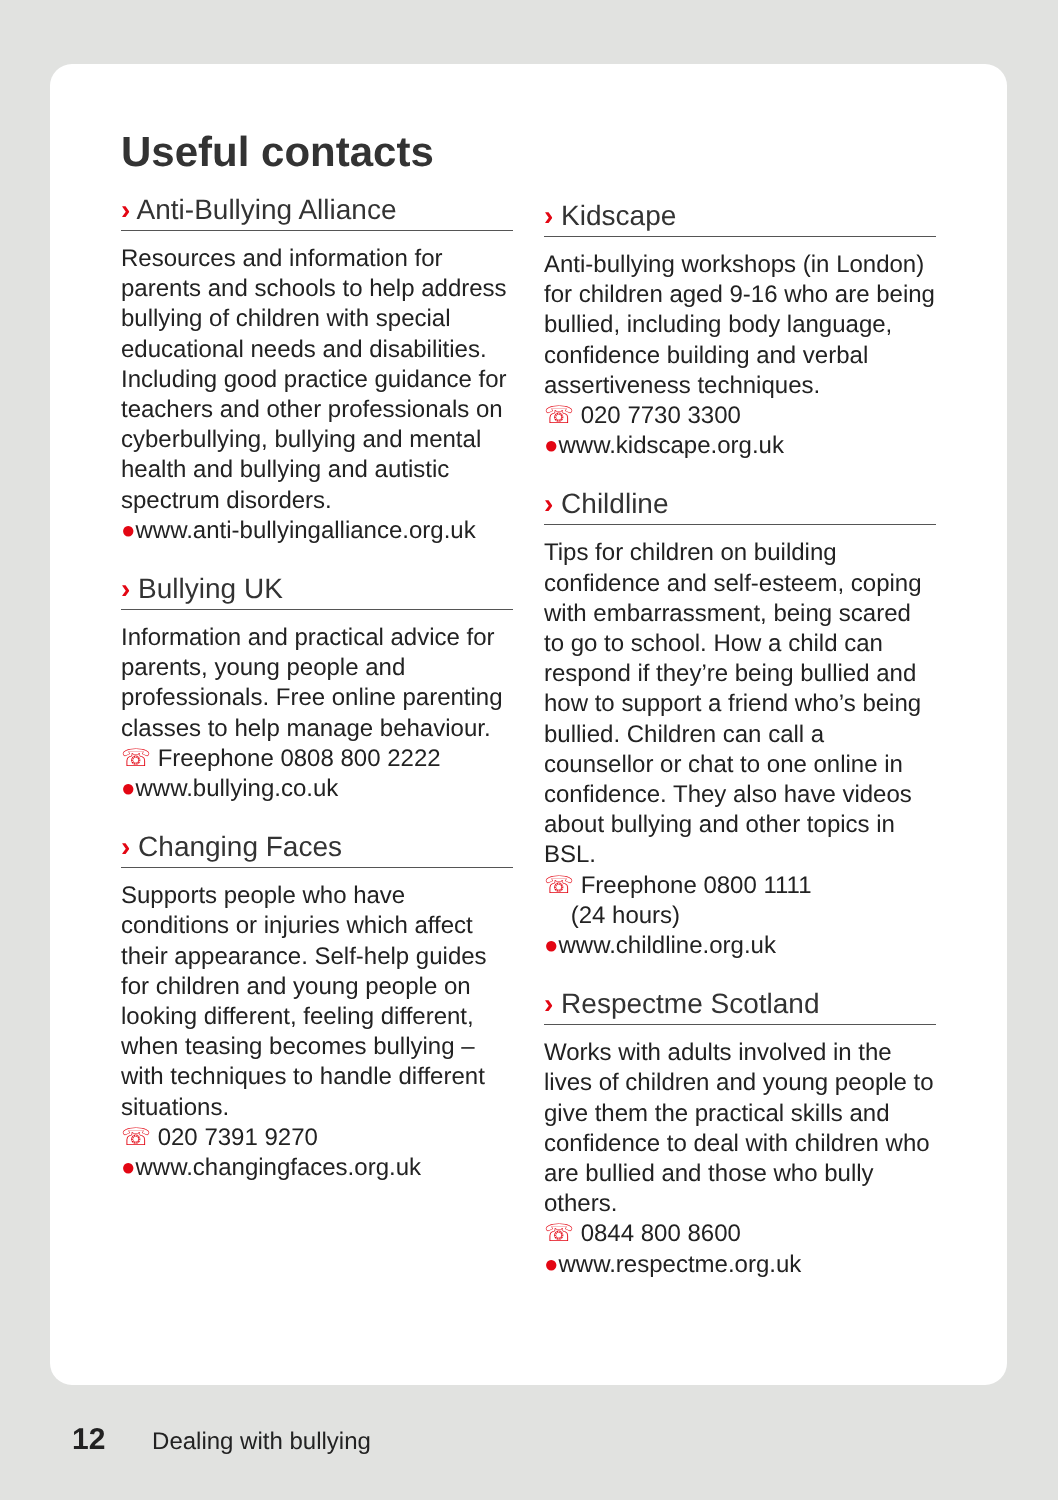Useful contacts
› Anti-Bullying Alliance
Resources and information for parents and schools to help address bullying of children with special educational needs and disabilities. Including good practice guidance for teachers and other professionals on cyberbullying, bullying and mental health and bullying and autistic spectrum disorders.
●www.anti-bullyingalliance.org.uk
› Bullying UK
Information and practical advice for parents, young people and professionals. Free online parenting classes to help manage behaviour.
☏ Freephone 0808 800 2222
●www.bullying.co.uk
› Changing Faces
Supports people who have conditions or injuries which affect their appearance. Self-help guides for children and young people on looking different, feeling different, when teasing becomes bullying – with techniques to handle different situations.
☏ 020 7391 9270
●www.changingfaces.org.uk
› Kidscape
Anti-bullying workshops (in London) for children aged 9-16 who are being bullied, including body language, confidence building and verbal assertiveness techniques.
☏ 020 7730 3300
●www.kidscape.org.uk
› Childline
Tips for children on building confidence and self-esteem, coping with embarrassment, being scared to go to school. How a child can respond if they’re being bullied and how to support a friend who’s being bullied. Children can call a counsellor or chat to one online in confidence. They also have videos about bullying and other topics in BSL.
☏ Freephone 0800 1111
(24 hours)
●www.childline.org.uk
› Respectme Scotland
Works with adults involved in the lives of children and young people to give them the practical skills and confidence to deal with children who are bullied and those who bully others.
☏ 0844 800 8600
●www.respectme.org.uk
12 Dealing with bullying